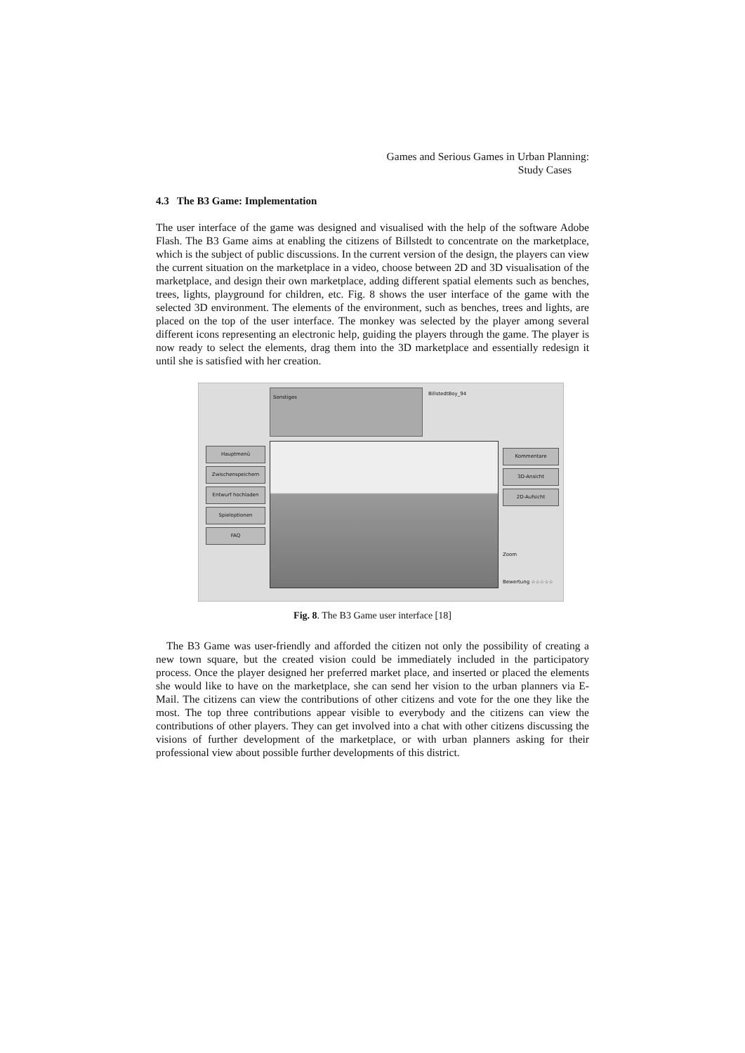Games and Serious Games in Urban Planning:
Study Cases
4.3 The B3 Game: Implementation
The user interface of the game was designed and visualised with the help of the software Adobe Flash. The B3 Game aims at enabling the citizens of Billstedt to concentrate on the marketplace, which is the subject of public discussions. In the current version of the design, the players can view the current situation on the marketplace in a video, choose between 2D and 3D visualisation of the marketplace, and design their own marketplace, adding different spatial elements such as benches, trees, lights, playground for children, etc. Fig. 8 shows the user interface of the game with the selected 3D environment. The elements of the environment, such as benches, trees and lights, are placed on the top of the user interface. The monkey was selected by the player among several different icons representing an electronic help, guiding the players through the game. The player is now ready to select the elements, drag them into the 3D marketplace and essentially redesign it until she is satisfied with her creation.
Hauptmenü
Zwischenspeichern
Entwurf hochladen
Spieloptionen
FAQ
Sonstiges
BillstedtBoy_94
Kommentare
3D-Ansicht
2D-Aufsicht
Zoom
Bewertung ☆☆☆☆☆
Fig. 8. The B3 Game user interface [18]
The B3 Game was user-friendly and afforded the citizen not only the possibility of creating a new town square, but the created vision could be immediately included in the participatory process. Once the player designed her preferred market place, and inserted or placed the elements she would like to have on the marketplace, she can send her vision to the urban planners via E-Mail. The citizens can view the contributions of other citizens and vote for the one they like the most. The top three contributions appear visible to everybody and the citizens can view the contributions of other players. They can get involved into a chat with other citizens discussing the visions of further development of the marketplace, or with urban planners asking for their professional view about possible further developments of this district.